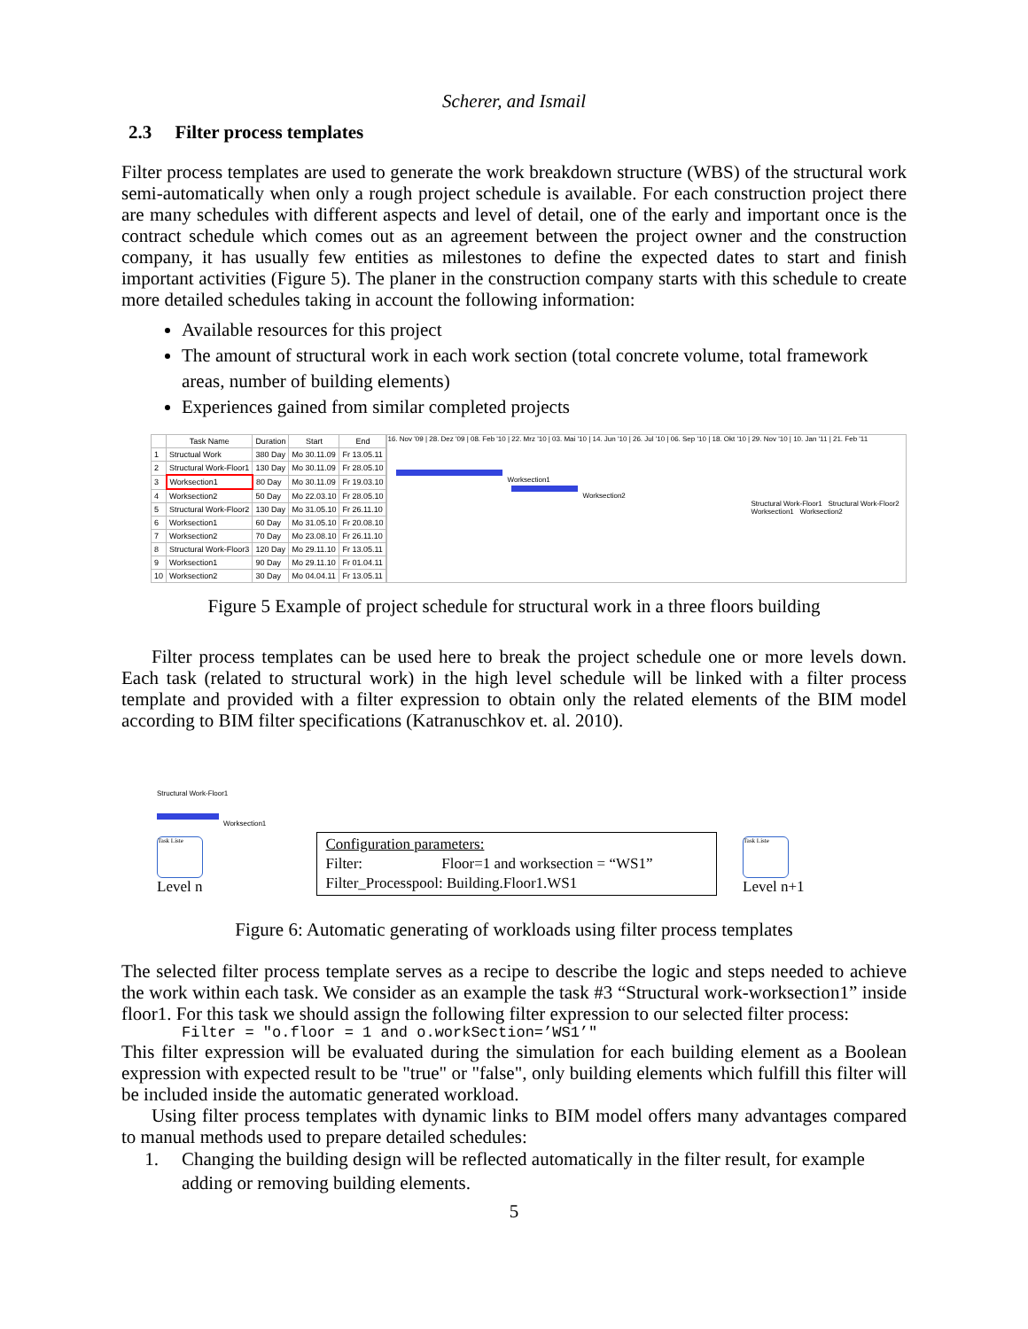Scherer, and Ismail
2.3 Filter process templates
Filter process templates are used to generate the work breakdown structure (WBS) of the structural work semi-automatically when only a rough project schedule is available. For each construction project there are many schedules with different aspects and level of detail, one of the early and important once is the contract schedule which comes out as an agreement between the project owner and the construction company, it has usually few entities as milestones to define the expected dates to start and finish important activities (Figure 5). The planer in the construction company starts with this schedule to create more detailed schedules taking in account the following information:
Available resources for this project
The amount of structural work in each work section (total concrete volume, total framework areas, number of building elements)
Experiences gained from similar completed projects
| | Task Name | Duration | Start | End |
| --- | --- | --- | --- | --- |
| 1 | Structual Work | 380 Day | Mo 30.11.09 | Fr 13.05.11 |
| 2 | Structural Work-Floor1 | 130 Day | Mo 30.11.09 | Fr 28.05.10 |
| 3 | Worksection1 | 80 Day | Mo 30.11.09 | Fr 19.03.10 |
| 4 | Worksection2 | 50 Day | Mo 22.03.10 | Fr 28.05.10 |
| 5 | Structural Work-Floor2 | 130 Day | Mo 31.05.10 | Fr 26.11.10 |
| 6 | Worksection1 | 60 Day | Mo 31.05.10 | Fr 20.08.10 |
| 7 | Worksection2 | 70 Day | Mo 23.08.10 | Fr 26.11.10 |
| 8 | Structural Work-Floor3 | 120 Day | Mo 29.11.10 | Fr 13.05.11 |
| 9 | Worksection1 | 90 Day | Mo 29.11.10 | Fr 01.04.11 |
| 10 | Worksection2 | 30 Day | Mo 04.04.11 | Fr 13.05.11 |
16. Nov '09 | 28. Dez '09 | 08. Feb '10 | 22. Mrz '10 | 03. Mai '10 | 14. Jun '10 | 26. Jul '10 | 06. Sep '10 | 18. Okt '10 | 29. Nov '10 | 10. Jan '11 | 21. Feb '11
Worksection1
Worksection2
Structural Work-Floor1 Structural Work-Floor2 Worksection1 Worksection2
Figure 5 Example of project schedule for structural work in a three floors building
Filter process templates can be used here to break the project schedule one or more levels down. Each task (related to structural work) in the high level schedule will be linked with a filter process template and provided with a filter expression to obtain only the related elements of the BIM model according to BIM filter specifications (Katranuschkov et. al. 2010).
Structural Work-Floor1
Worksection1
Task Liste
Level n
Configuration parameters:
Filter: Floor=1 and worksection = “WS1”
Filter_Processpool: Building.Floor1.WS1
Task Liste
Level n+1
Figure 6: Automatic generating of workloads using filter process templates
The selected filter process template serves as a recipe to describe the logic and steps needed to achieve the work within each task. We consider as an example the task #3 “Structural work-worksection1” inside floor1. For this task we should assign the following filter expression to our selected filter process:
Filter = "o.floor = 1 and o.workSection=’WS1’"
This filter expression will be evaluated during the simulation for each building element as a Boolean expression with expected result to be "true" or "false", only building elements which fulfill this filter will be included inside the automatic generated workload.
Using filter process templates with dynamic links to BIM model offers many advantages compared to manual methods used to prepare detailed schedules:
1. Changing the building design will be reflected automatically in the filter result, for example adding or removing building elements.
5